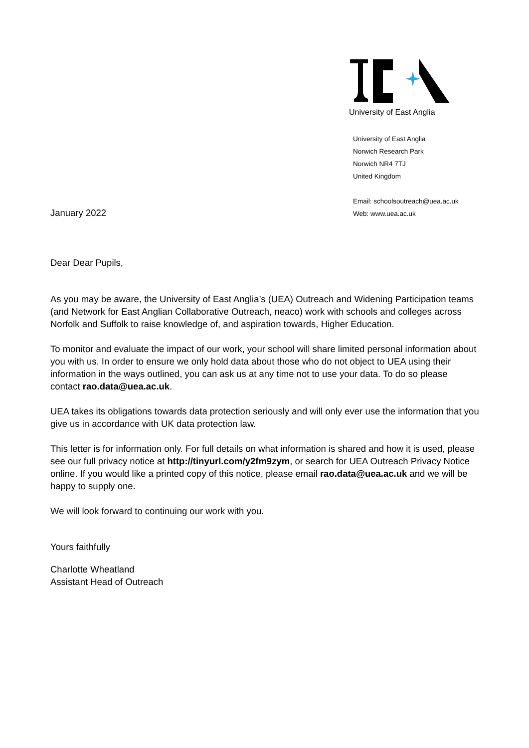University of East Anglia
University of East Anglia
Norwich Research Park
Norwich NR4 7TJ
United Kingdom
Email: schoolsoutreach@uea.ac.uk
Web: www.uea.ac.uk
January 2022
Dear Dear Pupils,
As you may be aware, the University of East Anglia’s (UEA) Outreach and Widening Participation teams (and Network for East Anglian Collaborative Outreach, neaco) work with schools and colleges across Norfolk and Suffolk to raise knowledge of, and aspiration towards, Higher Education.
To monitor and evaluate the impact of our work, your school will share limited personal information about you with us. In order to ensure we only hold data about those who do not object to UEA using their information in the ways outlined, you can ask us at any time not to use your data. To do so please contact rao.data@uea.ac.uk.
UEA takes its obligations towards data protection seriously and will only ever use the information that you give us in accordance with UK data protection law.
This letter is for information only. For full details on what information is shared and how it is used, please see our full privacy notice at http://tinyurl.com/y2fm9zym, or search for UEA Outreach Privacy Notice online. If you would like a printed copy of this notice, please email rao.data@uea.ac.uk and we will be happy to supply one.
We will look forward to continuing our work with you.
Yours faithfully
Charlotte Wheatland
Assistant Head of Outreach